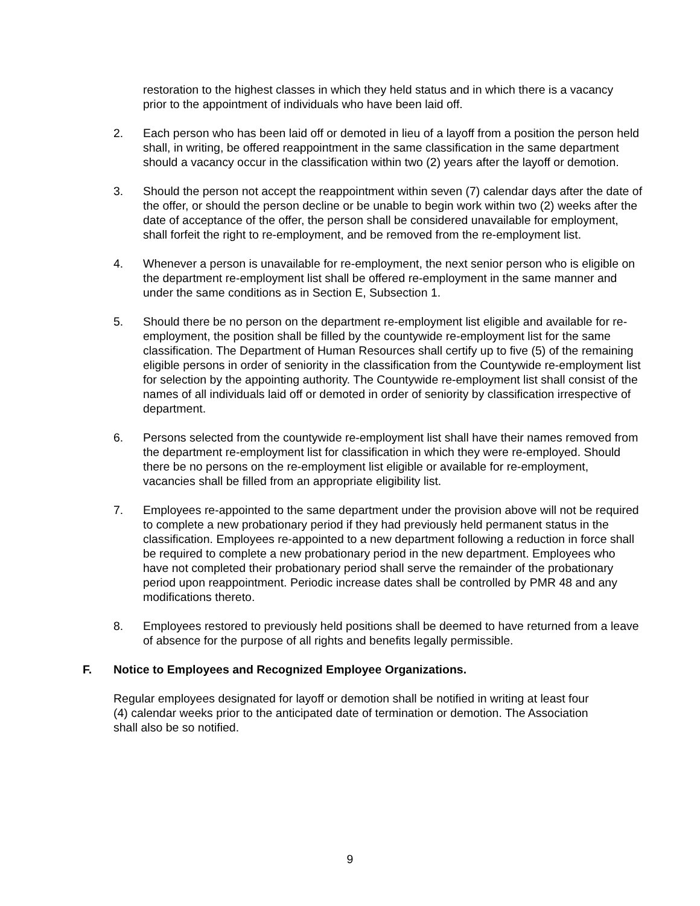restoration to the highest classes in which they held status and in which there is a vacancy prior to the appointment of individuals who have been laid off.
2. Each person who has been laid off or demoted in lieu of a layoff from a position the person held shall, in writing, be offered reappointment in the same classification in the same department should a vacancy occur in the classification within two (2) years after the layoff or demotion.
3. Should the person not accept the reappointment within seven (7) calendar days after the date of the offer, or should the person decline or be unable to begin work within two (2) weeks after the date of acceptance of the offer, the person shall be considered unavailable for employment, shall forfeit the right to re-employment, and be removed from the re-employment list.
4. Whenever a person is unavailable for re-employment, the next senior person who is eligible on the department re-employment list shall be offered re-employment in the same manner and under the same conditions as in Section E, Subsection 1.
5. Should there be no person on the department re-employment list eligible and available for re-employment, the position shall be filled by the countywide re-employment list for the same classification. The Department of Human Resources shall certify up to five (5) of the remaining eligible persons in order of seniority in the classification from the Countywide re-employment list for selection by the appointing authority. The Countywide re-employment list shall consist of the names of all individuals laid off or demoted in order of seniority by classification irrespective of department.
6. Persons selected from the countywide re-employment list shall have their names removed from the department re-employment list for classification in which they were re-employed. Should there be no persons on the re-employment list eligible or available for re-employment, vacancies shall be filled from an appropriate eligibility list.
7. Employees re-appointed to the same department under the provision above will not be required to complete a new probationary period if they had previously held permanent status in the classification. Employees re-appointed to a new department following a reduction in force shall be required to complete a new probationary period in the new department. Employees who have not completed their probationary period shall serve the remainder of the probationary period upon reappointment. Periodic increase dates shall be controlled by PMR 48 and any modifications thereto.
8. Employees restored to previously held positions shall be deemed to have returned from a leave of absence for the purpose of all rights and benefits legally permissible.
F. Notice to Employees and Recognized Employee Organizations.
Regular employees designated for layoff or demotion shall be notified in writing at least four (4) calendar weeks prior to the anticipated date of termination or demotion. The Association shall also be so notified.
9